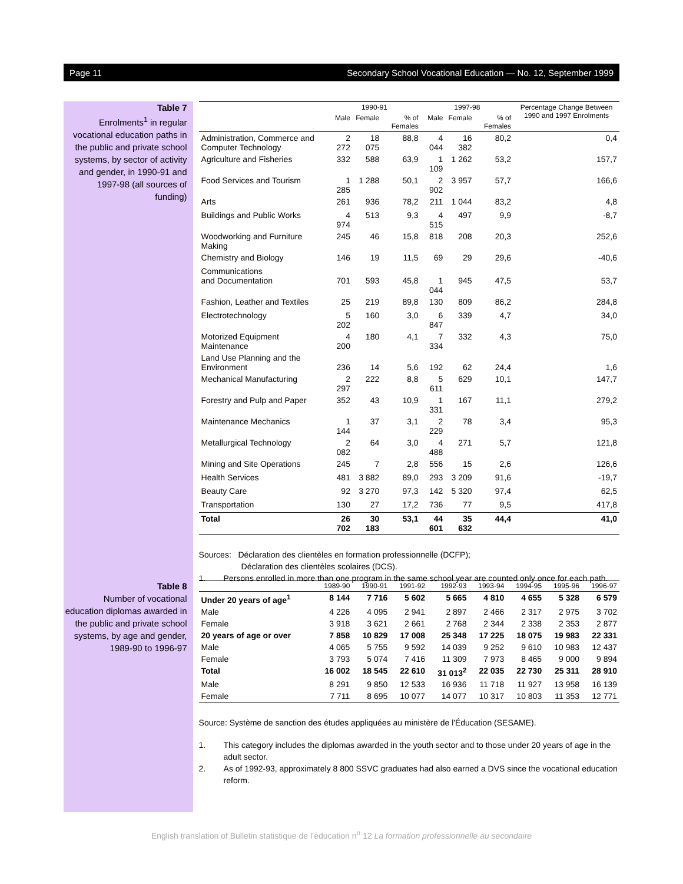Page 11 Secondary School Vocational Education — No. 12, September 1999
Table 7
Enrolments<sup>1</sup> in regular vocational education paths in the public and private school systems, by sector of activity and gender, in 1990-91 and 1997-98 (all sources of funding)
| | 1990-91 | | | 1997-98 | | | Percentage Change Between 1990 and 1997 Enrolments |
| --- | --- | --- | --- | --- | --- | --- | --- |
| | Male | Female | % of Females | Male | Female | % of Females | |
| Administration, Commerce and Computer Technology | 2 272 | 18 075 | 88,8 | 4 044 | 16 382 | 80,2 | 0,4 |
| Agriculture and Fisheries | 332 | 588 | 63,9 | 1 109 | 1 262 | 53,2 | 157,7 |
| Food Services and Tourism | 1 285 | 1 288 | 50,1 | 2 902 | 3 957 | 57,7 | 166,6 |
| Arts | 261 | 936 | 78,2 | 211 | 1 044 | 83,2 | 4,8 |
| Buildings and Public Works | 4 974 | 513 | 9,3 | 4 515 | 497 | 9,9 | -8,7 |
| Woodworking and Furniture Making | 245 | 46 | 15,8 | 818 | 208 | 20,3 | 252,6 |
| Chemistry and Biology | 146 | 19 | 11,5 | 69 | 29 | 29,6 | -40,6 |
| Communications and Documentation | 701 | 593 | 45,8 | 1 044 | 945 | 47,5 | 53,7 |
| Fashion, Leather and Textiles | 25 | 219 | 89,8 | 130 | 809 | 86,2 | 284,8 |
| Electrotechnology | 5 202 | 160 | 3,0 | 6 847 | 339 | 4,7 | 34,0 |
| Motorized Equipment Maintenance | 4 200 | 180 | 4,1 | 7 334 | 332 | 4,3 | 75,0 |
| Land Use Planning and the Environment | 236 | 14 | 5,6 | 192 | 62 | 24,4 | 1,6 |
| Mechanical Manufacturing | 2 297 | 222 | 8,8 | 5 611 | 629 | 10,1 | 147,7 |
| Forestry and Pulp and Paper | 352 | 43 | 10,9 | 1 331 | 167 | 11,1 | 279,2 |
| Maintenance Mechanics | 1 144 | 37 | 3,1 | 2 229 | 78 | 3,4 | 95,3 |
| Metallurgical Technology | 2 082 | 64 | 3,0 | 4 488 | 271 | 5,7 | 121,8 |
| Mining and Site Operations | 245 | 7 | 2,8 | 556 | 15 | 2,6 | 126,6 |
| Health Services | 481 | 3 882 | 89,0 | 293 | 3 209 | 91,6 | -19,7 |
| Beauty Care | 92 | 3 270 | 97,3 | 142 | 5 320 | 97,4 | 62,5 |
| Transportation | 130 | 27 | 17,2 | 736 | 77 | 9,5 | 417,8 |
| Total | 26 702 | 30 183 | 53,1 | 44 601 | 35 632 | 44,4 | 41,0 |
Sources: Déclaration des clientèles en formation professionnelle (DCFP);
Déclaration des clientèles scolaires (DCS).
1. Persons enrolled in more than one program in the same school year are counted only once for each path.
Table 8
Number of vocational education diplomas awarded in the public and private school systems, by age and gender, 1989-90 to 1996-97
| | 1989-90 | 1990-91 | 1991-92 | 1992-93 | 1993-94 | 1994-95 | 1995-96 | 1996-97 |
| --- | --- | --- | --- | --- | --- | --- | --- | --- |
| Under 20 years of age<sup>1</sup> | 8 144 | 7 716 | 5 602 | 5 665 | 4 810 | 4 655 | 5 328 | 6 579 |
| Male | 4 226 | 4 095 | 2 941 | 2 897 | 2 466 | 2 317 | 2 975 | 3 702 |
| Female | 3 918 | 3 621 | 2 661 | 2 768 | 2 344 | 2 338 | 2 353 | 2 877 |
| 20 years of age or over | 7 858 | 10 829 | 17 008 | 25 348 | 17 225 | 18 075 | 19 983 | 22 331 |
| Male | 4 065 | 5 755 | 9 592 | 14 039 | 9 252 | 9 610 | 10 983 | 12 437 |
| Female | 3 793 | 5 074 | 7 416 | 11 309 | 7 973 | 8 465 | 9 000 | 9 894 |
| Total | 16 002 | 18 545 | 22 610 | 31 013<sup>2</sup> | 22 035 | 22 730 | 25 311 | 28 910 |
| Male | 8 291 | 9 850 | 12 533 | 16 936 | 11 718 | 11 927 | 13 958 | 16 139 |
| Female | 7 711 | 8 695 | 10 077 | 14 077 | 10 317 | 10 803 | 11 353 | 12 771 |
Source: Système de sanction des études appliquées au ministère de l'Éducation (SESAME).
1. This category includes the diplomas awarded in the youth sector and to those under 20 years of age in the adult sector.
2. As of 1992-93, approximately 8 800 SSVC graduates had also earned a DVS since the vocational education reform.
English translation of Bulletin statistique de l’éducation n<sup>o</sup> 12 La formation professionnelle au secondaire